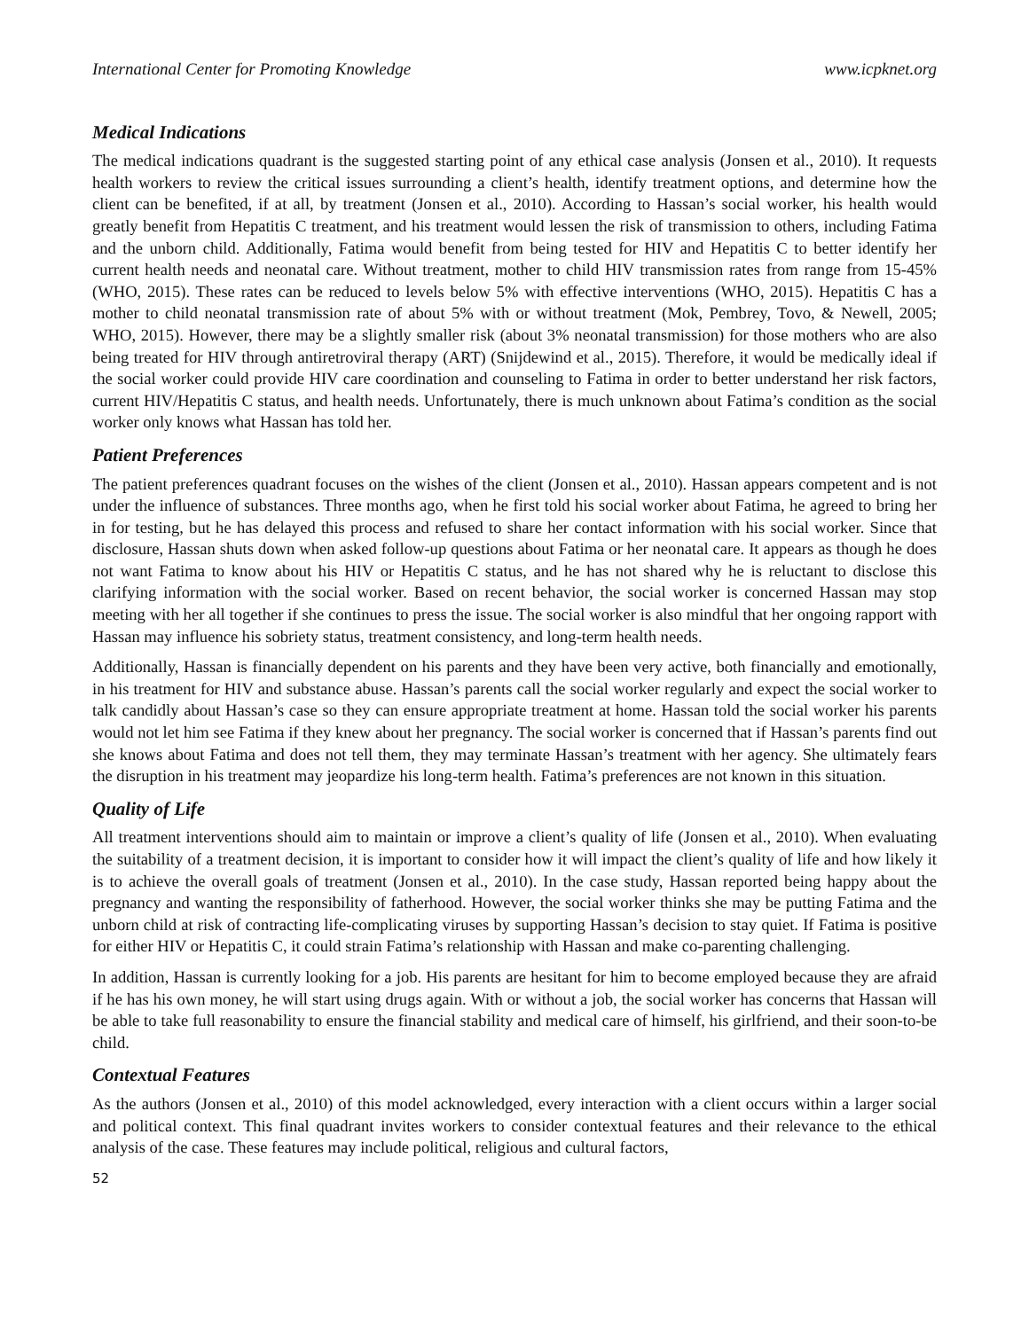International Center for Promoting Knowledge www.icpknet.org
Medical Indications
The medical indications quadrant is the suggested starting point of any ethical case analysis (Jonsen et al., 2010). It requests health workers to review the critical issues surrounding a client’s health, identify treatment options, and determine how the client can be benefited, if at all, by treatment (Jonsen et al., 2010). According to Hassan’s social worker, his health would greatly benefit from Hepatitis C treatment, and his treatment would lessen the risk of transmission to others, including Fatima and the unborn child. Additionally, Fatima would benefit from being tested for HIV and Hepatitis C to better identify her current health needs and neonatal care. Without treatment, mother to child HIV transmission rates from range from 15-45% (WHO, 2015). These rates can be reduced to levels below 5% with effective interventions (WHO, 2015). Hepatitis C has a mother to child neonatal transmission rate of about 5% with or without treatment (Mok, Pembrey, Tovo, & Newell, 2005; WHO, 2015). However, there may be a slightly smaller risk (about 3% neonatal transmission) for those mothers who are also being treated for HIV through antiretroviral therapy (ART) (Snijdewind et al., 2015). Therefore, it would be medically ideal if the social worker could provide HIV care coordination and counseling to Fatima in order to better understand her risk factors, current HIV/Hepatitis C status, and health needs. Unfortunately, there is much unknown about Fatima’s condition as the social worker only knows what Hassan has told her.
Patient Preferences
The patient preferences quadrant focuses on the wishes of the client (Jonsen et al., 2010). Hassan appears competent and is not under the influence of substances. Three months ago, when he first told his social worker about Fatima, he agreed to bring her in for testing, but he has delayed this process and refused to share her contact information with his social worker. Since that disclosure, Hassan shuts down when asked follow-up questions about Fatima or her neonatal care. It appears as though he does not want Fatima to know about his HIV or Hepatitis C status, and he has not shared why he is reluctant to disclose this clarifying information with the social worker. Based on recent behavior, the social worker is concerned Hassan may stop meeting with her all together if she continues to press the issue. The social worker is also mindful that her ongoing rapport with Hassan may influence his sobriety status, treatment consistency, and long-term health needs.
Additionally, Hassan is financially dependent on his parents and they have been very active, both financially and emotionally, in his treatment for HIV and substance abuse. Hassan’s parents call the social worker regularly and expect the social worker to talk candidly about Hassan’s case so they can ensure appropriate treatment at home. Hassan told the social worker his parents would not let him see Fatima if they knew about her pregnancy. The social worker is concerned that if Hassan’s parents find out she knows about Fatima and does not tell them, they may terminate Hassan’s treatment with her agency. She ultimately fears the disruption in his treatment may jeopardize his long-term health. Fatima’s preferences are not known in this situation.
Quality of Life
All treatment interventions should aim to maintain or improve a client’s quality of life (Jonsen et al., 2010). When evaluating the suitability of a treatment decision, it is important to consider how it will impact the client’s quality of life and how likely it is to achieve the overall goals of treatment (Jonsen et al., 2010). In the case study, Hassan reported being happy about the pregnancy and wanting the responsibility of fatherhood. However, the social worker thinks she may be putting Fatima and the unborn child at risk of contracting life-complicating viruses by supporting Hassan’s decision to stay quiet. If Fatima is positive for either HIV or Hepatitis C, it could strain Fatima’s relationship with Hassan and make co-parenting challenging.
In addition, Hassan is currently looking for a job. His parents are hesitant for him to become employed because they are afraid if he has his own money, he will start using drugs again. With or without a job, the social worker has concerns that Hassan will be able to take full reasonability to ensure the financial stability and medical care of himself, his girlfriend, and their soon-to-be child.
Contextual Features
As the authors (Jonsen et al., 2010) of this model acknowledged, every interaction with a client occurs within a larger social and political context. This final quadrant invites workers to consider contextual features and their relevance to the ethical analysis of the case. These features may include political, religious and cultural factors,
52